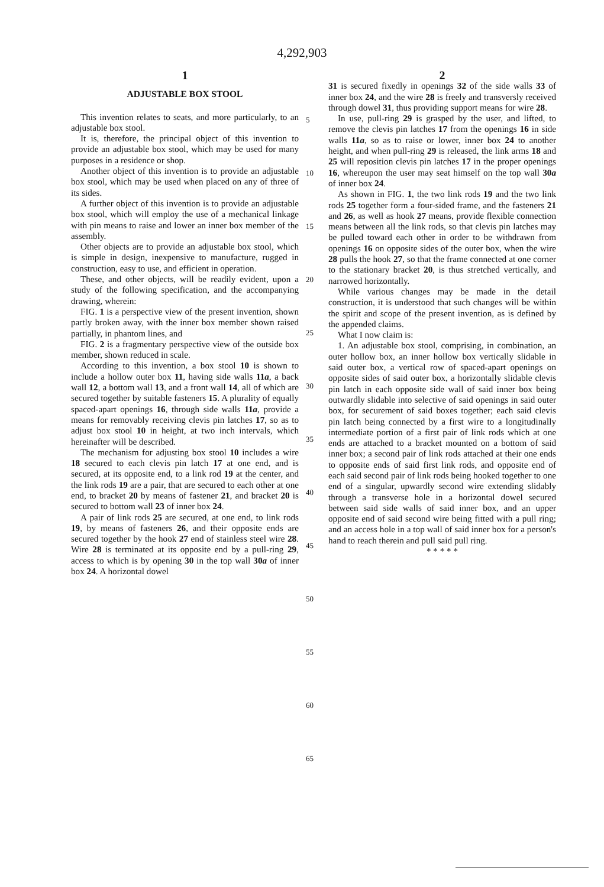4,292,903
1
ADJUSTABLE BOX STOOL
This invention relates to seats, and more particularly, to an adjustable box stool.
It is, therefore, the principal object of this invention to provide an adjustable box stool, which may be used for many purposes in a residence or shop.
Another object of this invention is to provide an adjustable box stool, which may be used when placed on any of three of its sides.
A further object of this invention is to provide an adjustable box stool, which will employ the use of a mechanical linkage with pin means to raise and lower an inner box member of the assembly.
Other objects are to provide an adjustable box stool, which is simple in design, inexpensive to manufacture, rugged in construction, easy to use, and efficient in operation.
These, and other objects, will be readily evident, upon a study of the following specification, and the accompanying drawing, wherein:
FIG. 1 is a perspective view of the present invention, shown partly broken away, with the inner box member shown raised partially, in phantom lines, and
FIG. 2 is a fragmentary perspective view of the outside box member, shown reduced in scale.
According to this invention, a box stool 10 is shown to include a hollow outer box 11, having side walls 11a, a back wall 12, a bottom wall 13, and a front wall 14, all of which are secured together by suitable fasteners 15. A plurality of equally spaced-apart openings 16, through side walls 11a, provide a means for removably receiving clevis pin latches 17, so as to adjust box stool 10 in height, at two inch intervals, which hereinafter will be described.
The mechanism for adjusting box stool 10 includes a wire 18 secured to each clevis pin latch 17 at one end, and is secured, at its opposite end, to a link rod 19 at the center, and the link rods 19 are a pair, that are secured to each other at one end, to bracket 20 by means of fastener 21, and bracket 20 is secured to bottom wall 23 of inner box 24.
A pair of link rods 25 are secured, at one end, to link rods 19, by means of fasteners 26, and their opposite ends are secured together by the hook 27 end of stainless steel wire 28. Wire 28 is terminated at its opposite end by a pull-ring 29, access to which is by opening 30 in the top wall 30a of inner box 24. A horizontal dowel
5
10
15
20
25
30
35
40
45
50
55
60
65
2
31 is secured fixedly in openings 32 of the side walls 33 of inner box 24, and the wire 28 is freely and transversly received through dowel 31, thus providing support means for wire 28.
In use, pull-ring 29 is grasped by the user, and lifted, to remove the clevis pin latches 17 from the openings 16 in side walls 11a, so as to raise or lower, inner box 24 to another height, and when pull-ring 29 is released, the link arms 18 and 25 will reposition clevis pin latches 17 in the proper openings 16, whereupon the user may seat himself on the top wall 30a of inner box 24.
As shown in FIG. 1, the two link rods 19 and the two link rods 25 together form a four-sided frame, and the fasteners 21 and 26, as well as hook 27 means, provide flexible connection means between all the link rods, so that clevis pin latches may be pulled toward each other in order to be withdrawn from openings 16 on opposite sides of the outer box, when the wire 28 pulls the hook 27, so that the frame connected at one corner to the stationary bracket 20, is thus stretched vertically, and narrowed horizontally.
While various changes may be made in the detail construction, it is understood that such changes will be within the spirit and scope of the present invention, as is defined by the appended claims.
What I now claim is:
1. An adjustable box stool, comprising, in combination, an outer hollow box, an inner hollow box vertically slidable in said outer box, a vertical row of spaced-apart openings on opposite sides of said outer box, a horizontally slidable clevis pin latch in each opposite side wall of said inner box being outwardly slidable into selective of said openings in said outer box, for securement of said boxes together; each said clevis pin latch being connected by a first wire to a longitudinally intermediate portion of a first pair of link rods which at one ends are attached to a bracket mounted on a bottom of said inner box; a second pair of link rods attached at their one ends to opposite ends of said first link rods, and opposite end of each said second pair of link rods being hooked together to one end of a singular, upwardly second wire extending slidably through a transverse hole in a horizontal dowel secured between said side walls of said inner box, and an upper opposite end of said second wire being fitted with a pull ring; and an access hole in a top wall of said inner box for a person's hand to reach therein and pull said pull ring.
* * * * *